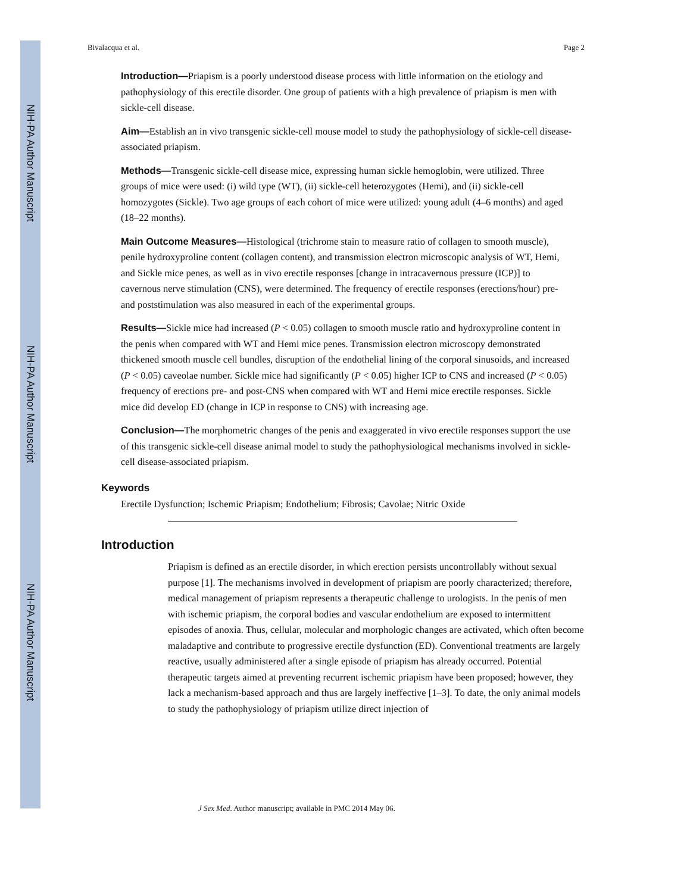NIH-PA Author Manuscript
NIH-PA Author Manuscript
NIH-PA Author Manuscript
Bivalacqua et al. Page 2
Introduction—Priapism is a poorly understood disease process with little information on the etiology and pathophysiology of this erectile disorder. One group of patients with a high prevalence of priapism is men with sickle-cell disease.
Aim—Establish an in vivo transgenic sickle-cell mouse model to study the pathophysiology of sickle-cell disease-associated priapism.
Methods—Transgenic sickle-cell disease mice, expressing human sickle hemoglobin, were utilized. Three groups of mice were used: (i) wild type (WT), (ii) sickle-cell heterozygotes (Hemi), and (ii) sickle-cell homozygotes (Sickle). Two age groups of each cohort of mice were utilized: young adult (4–6 months) and aged (18–22 months).
Main Outcome Measures—Histological (trichrome stain to measure ratio of collagen to smooth muscle), penile hydroxyproline content (collagen content), and transmission electron microscopic analysis of WT, Hemi, and Sickle mice penes, as well as in vivo erectile responses [change in intracavernous pressure (ICP)] to cavernous nerve stimulation (CNS), were determined. The frequency of erectile responses (erections/hour) pre- and poststimulation was also measured in each of the experimental groups.
Results—Sickle mice had increased (P < 0.05) collagen to smooth muscle ratio and hydroxyproline content in the penis when compared with WT and Hemi mice penes. Transmission electron microscopy demonstrated thickened smooth muscle cell bundles, disruption of the endothelial lining of the corporal sinusoids, and increased (P < 0.05) caveolae number. Sickle mice had significantly (P < 0.05) higher ICP to CNS and increased (P < 0.05) frequency of erections pre- and post-CNS when compared with WT and Hemi mice erectile responses. Sickle mice did develop ED (change in ICP in response to CNS) with increasing age.
Conclusion—The morphometric changes of the penis and exaggerated in vivo erectile responses support the use of this transgenic sickle-cell disease animal model to study the pathophysiological mechanisms involved in sickle-cell disease-associated priapism.
Keywords
Erectile Dysfunction; Ischemic Priapism; Endothelium; Fibrosis; Cavolae; Nitric Oxide
Introduction
Priapism is defined as an erectile disorder, in which erection persists uncontrollably without sexual purpose [1]. The mechanisms involved in development of priapism are poorly characterized; therefore, medical management of priapism represents a therapeutic challenge to urologists. In the penis of men with ischemic priapism, the corporal bodies and vascular endothelium are exposed to intermittent episodes of anoxia. Thus, cellular, molecular and morphologic changes are activated, which often become maladaptive and contribute to progressive erectile dysfunction (ED). Conventional treatments are largely reactive, usually administered after a single episode of priapism has already occurred. Potential therapeutic targets aimed at preventing recurrent ischemic priapism have been proposed; however, they lack a mechanism-based approach and thus are largely ineffective [1–3]. To date, the only animal models to study the pathophysiology of priapism utilize direct injection of
J Sex Med. Author manuscript; available in PMC 2014 May 06.